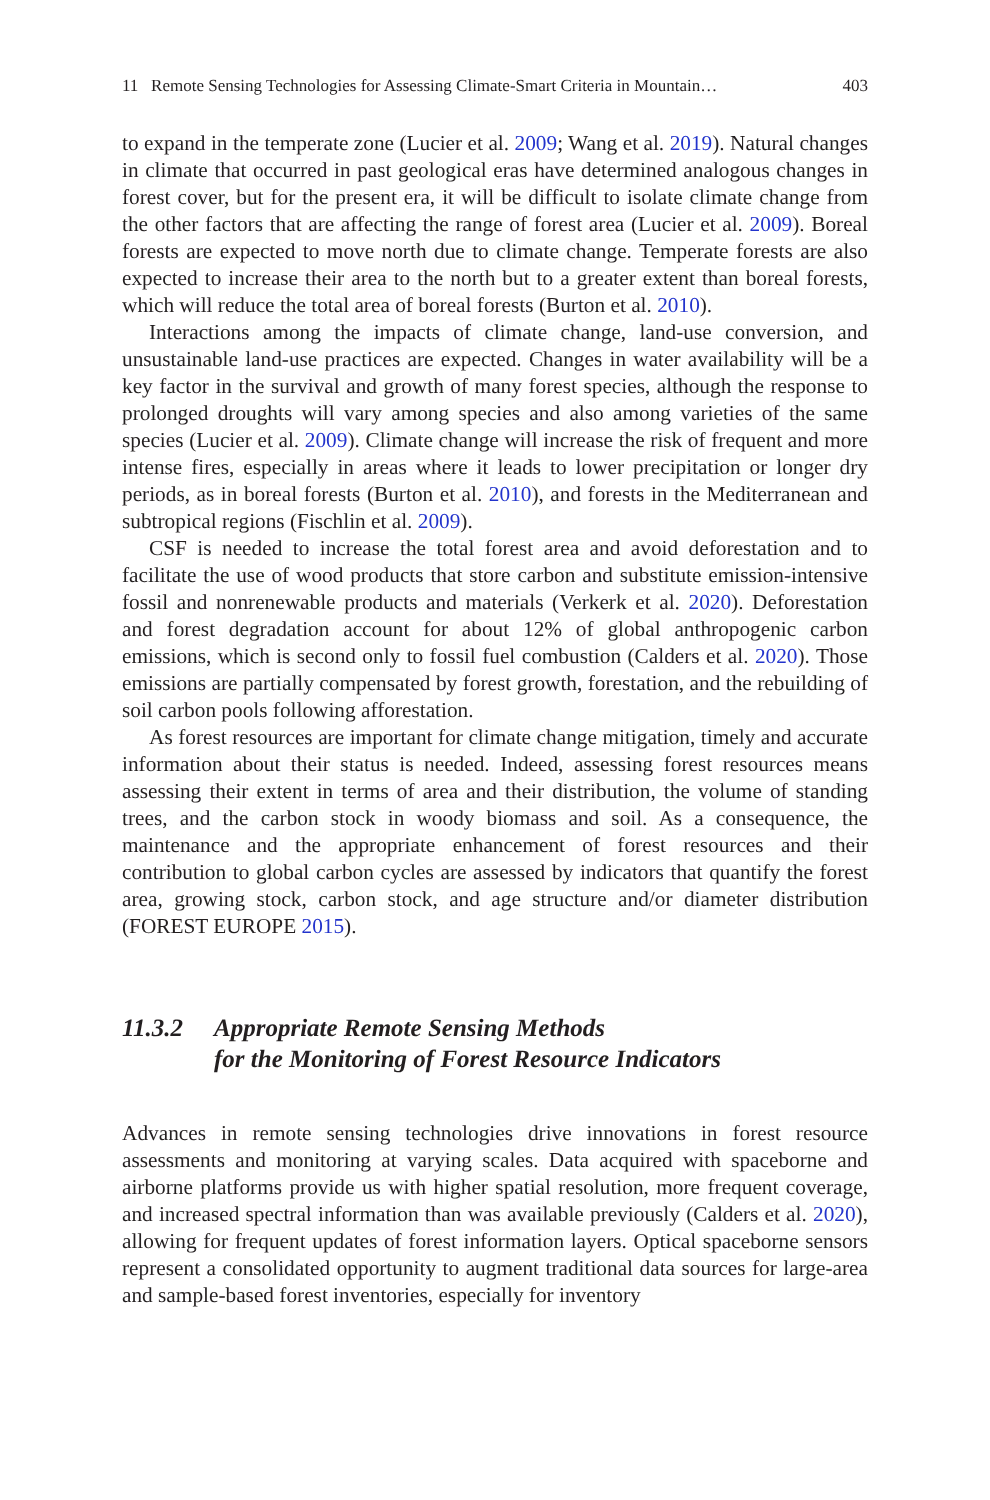11 Remote Sensing Technologies for Assessing Climate-Smart Criteria in Mountain… 403
to expand in the temperate zone (Lucier et al. 2009; Wang et al. 2019). Natural changes in climate that occurred in past geological eras have determined analogous changes in forest cover, but for the present era, it will be difficult to isolate climate change from the other factors that are affecting the range of forest area (Lucier et al. 2009). Boreal forests are expected to move north due to climate change. Temperate forests are also expected to increase their area to the north but to a greater extent than boreal forests, which will reduce the total area of boreal forests (Burton et al. 2010).
Interactions among the impacts of climate change, land-use conversion, and unsustainable land-use practices are expected. Changes in water availability will be a key factor in the survival and growth of many forest species, although the response to prolonged droughts will vary among species and also among varieties of the same species (Lucier et al. 2009). Climate change will increase the risk of frequent and more intense fires, especially in areas where it leads to lower precipitation or longer dry periods, as in boreal forests (Burton et al. 2010), and forests in the Mediterranean and subtropical regions (Fischlin et al. 2009).
CSF is needed to increase the total forest area and avoid deforestation and to facilitate the use of wood products that store carbon and substitute emission-intensive fossil and nonrenewable products and materials (Verkerk et al. 2020). Deforestation and forest degradation account for about 12% of global anthropogenic carbon emissions, which is second only to fossil fuel combustion (Calders et al. 2020). Those emissions are partially compensated by forest growth, forestation, and the rebuilding of soil carbon pools following afforestation.
As forest resources are important for climate change mitigation, timely and accurate information about their status is needed. Indeed, assessing forest resources means assessing their extent in terms of area and their distribution, the volume of standing trees, and the carbon stock in woody biomass and soil. As a consequence, the maintenance and the appropriate enhancement of forest resources and their contribution to global carbon cycles are assessed by indicators that quantify the forest area, growing stock, carbon stock, and age structure and/or diameter distribution (FOREST EUROPE 2015).
11.3.2 Appropriate Remote Sensing Methods
for the Monitoring of Forest Resource Indicators
Advances in remote sensing technologies drive innovations in forest resource assessments and monitoring at varying scales. Data acquired with spaceborne and airborne platforms provide us with higher spatial resolution, more frequent coverage, and increased spectral information than was available previously (Calders et al. 2020), allowing for frequent updates of forest information layers. Optical spaceborne sensors represent a consolidated opportunity to augment traditional data sources for large-area and sample-based forest inventories, especially for inventory